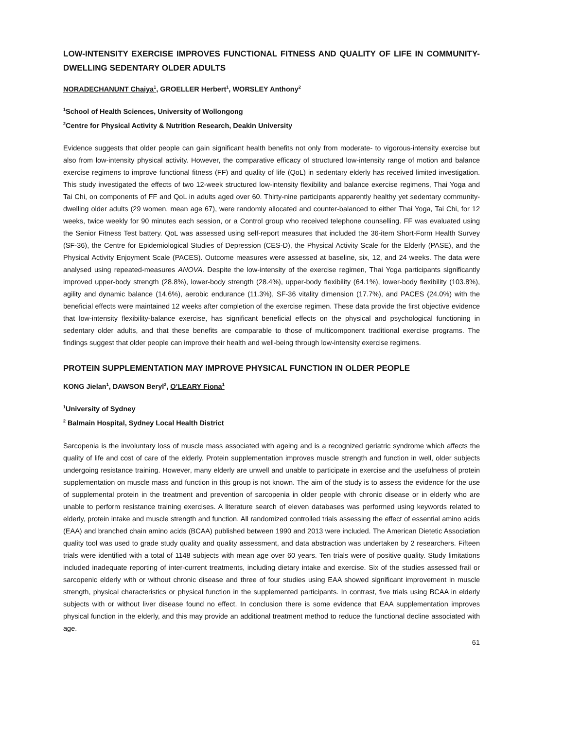LOW-INTENSITY EXERCISE IMPROVES FUNCTIONAL FITNESS AND QUALITY OF LIFE IN COMMUNITY-DWELLING SEDENTARY OLDER ADULTS
NORADECHANUNT Chaiya<sup>1</sup>, GROELLER Herbert<sup>1</sup>, WORSLEY Anthony<sup>2</sup>
<sup>1</sup> School of Health Sciences, University of Wollongong
<sup>2</sup> Centre for Physical Activity & Nutrition Research, Deakin University
Evidence suggests that older people can gain significant health benefits not only from moderate- to vigorous-intensity exercise but also from low-intensity physical activity. However, the comparative efficacy of structured low-intensity range of motion and balance exercise regimens to improve functional fitness (FF) and quality of life (QoL) in sedentary elderly has received limited investigation. This study investigated the effects of two 12-week structured low-intensity flexibility and balance exercise regimens, Thai Yoga and Tai Chi, on components of FF and QoL in adults aged over 60. Thirty-nine participants apparently healthy yet sedentary community-dwelling older adults (29 women, mean age 67), were randomly allocated and counter-balanced to either Thai Yoga, Tai Chi, for 12 weeks, twice weekly for 90 minutes each session, or a Control group who received telephone counselling. FF was evaluated using the Senior Fitness Test battery. QoL was assessed using self-report measures that included the 36-item Short-Form Health Survey (SF-36), the Centre for Epidemiological Studies of Depression (CES-D), the Physical Activity Scale for the Elderly (PASE), and the Physical Activity Enjoyment Scale (PACES). Outcome measures were assessed at baseline, six, 12, and 24 weeks. The data were analysed using repeated-measures ANOVA. Despite the low-intensity of the exercise regimen, Thai Yoga participants significantly improved upper-body strength (28.8%), lower-body strength (28.4%), upper-body flexibility (64.1%), lower-body flexibility (103.8%), agility and dynamic balance (14.6%), aerobic endurance (11.3%), SF-36 vitality dimension (17.7%), and PACES (24.0%) with the beneficial effects were maintained 12 weeks after completion of the exercise regimen. These data provide the first objective evidence that low-intensity flexibility-balance exercise, has significant beneficial effects on the physical and psychological functioning in sedentary older adults, and that these benefits are comparable to those of multicomponent traditional exercise programs. The findings suggest that older people can improve their health and well-being through low-intensity exercise regimens.
PROTEIN SUPPLEMENTATION MAY IMPROVE PHYSICAL FUNCTION IN OLDER PEOPLE
KONG Jielan<sup>1</sup>, DAWSON Beryl<sup>2</sup>, O’LEARY Fiona<sup>1</sup>
<sup>1</sup> University of Sydney
<sup>2</sup> Balmain Hospital, Sydney Local Health District
Sarcopenia is the involuntary loss of muscle mass associated with ageing and is a recognized geriatric syndrome which affects the quality of life and cost of care of the elderly. Protein supplementation improves muscle strength and function in well, older subjects undergoing resistance training. However, many elderly are unwell and unable to participate in exercise and the usefulness of protein supplementation on muscle mass and function in this group is not known. The aim of the study is to assess the evidence for the use of supplemental protein in the treatment and prevention of sarcopenia in older people with chronic disease or in elderly who are unable to perform resistance training exercises. A literature search of eleven databases was performed using keywords related to elderly, protein intake and muscle strength and function. All randomized controlled trials assessing the effect of essential amino acids (EAA) and branched chain amino acids (BCAA) published between 1990 and 2013 were included. The American Dietetic Association quality tool was used to grade study quality and quality assessment, and data abstraction was undertaken by 2 researchers. Fifteen trials were identified with a total of 1148 subjects with mean age over 60 years. Ten trials were of positive quality. Study limitations included inadequate reporting of inter-current treatments, including dietary intake and exercise. Six of the studies assessed frail or sarcopenic elderly with or without chronic disease and three of four studies using EAA showed significant improvement in muscle strength, physical characteristics or physical function in the supplemented participants. In contrast, five trials using BCAA in elderly subjects with or without liver disease found no effect. In conclusion there is some evidence that EAA supplementation improves physical function in the elderly, and this may provide an additional treatment method to reduce the functional decline associated with age.
61